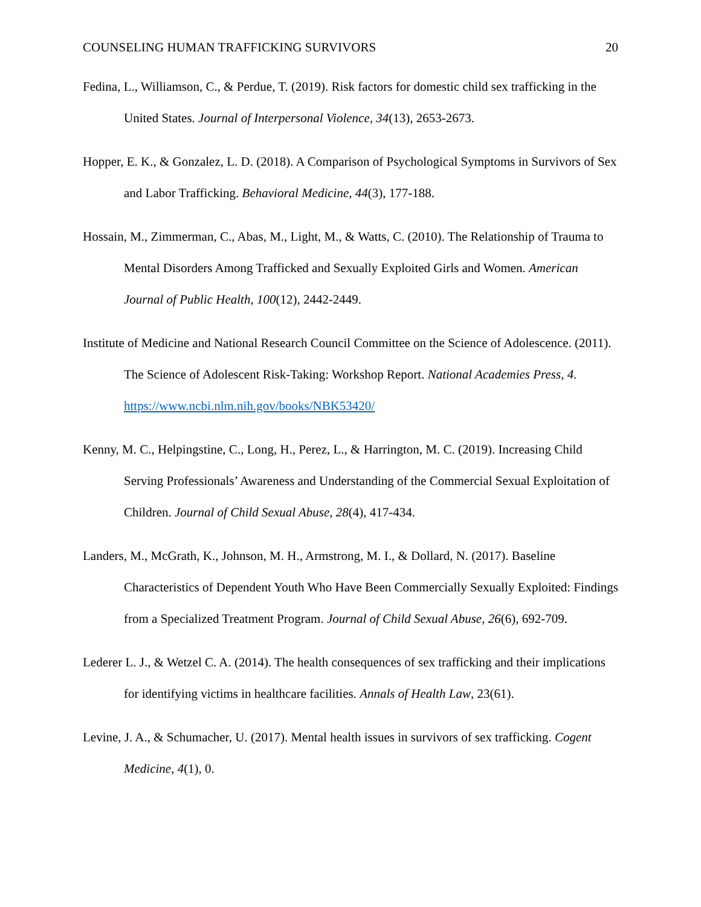COUNSELING HUMAN TRAFFICKING SURVIVORS 20
Fedina, L., Williamson, C., & Perdue, T. (2019). Risk factors for domestic child sex trafficking in the United States. Journal of Interpersonal Violence, 34(13), 2653-2673.
Hopper, E. K., & Gonzalez, L. D. (2018). A Comparison of Psychological Symptoms in Survivors of Sex and Labor Trafficking. Behavioral Medicine, 44(3), 177-188.
Hossain, M., Zimmerman, C., Abas, M., Light, M., & Watts, C. (2010). The Relationship of Trauma to Mental Disorders Among Trafficked and Sexually Exploited Girls and Women. American Journal of Public Health, 100(12), 2442-2449.
Institute of Medicine and National Research Council Committee on the Science of Adolescence. (2011). The Science of Adolescent Risk-Taking: Workshop Report. National Academies Press, 4. https://www.ncbi.nlm.nih.gov/books/NBK53420/
Kenny, M. C., Helpingstine, C., Long, H., Perez, L., & Harrington, M. C. (2019). Increasing Child Serving Professionals’ Awareness and Understanding of the Commercial Sexual Exploitation of Children. Journal of Child Sexual Abuse, 28(4), 417-434.
Landers, M., McGrath, K., Johnson, M. H., Armstrong, M. I., & Dollard, N. (2017). Baseline Characteristics of Dependent Youth Who Have Been Commercially Sexually Exploited: Findings from a Specialized Treatment Program. Journal of Child Sexual Abuse, 26(6), 692-709.
Lederer L. J., & Wetzel C. A. (2014). The health consequences of sex trafficking and their implications for identifying victims in healthcare facilities. Annals of Health Law, 23(61).
Levine, J. A., & Schumacher, U. (2017). Mental health issues in survivors of sex trafficking. Cogent Medicine, 4(1), 0.